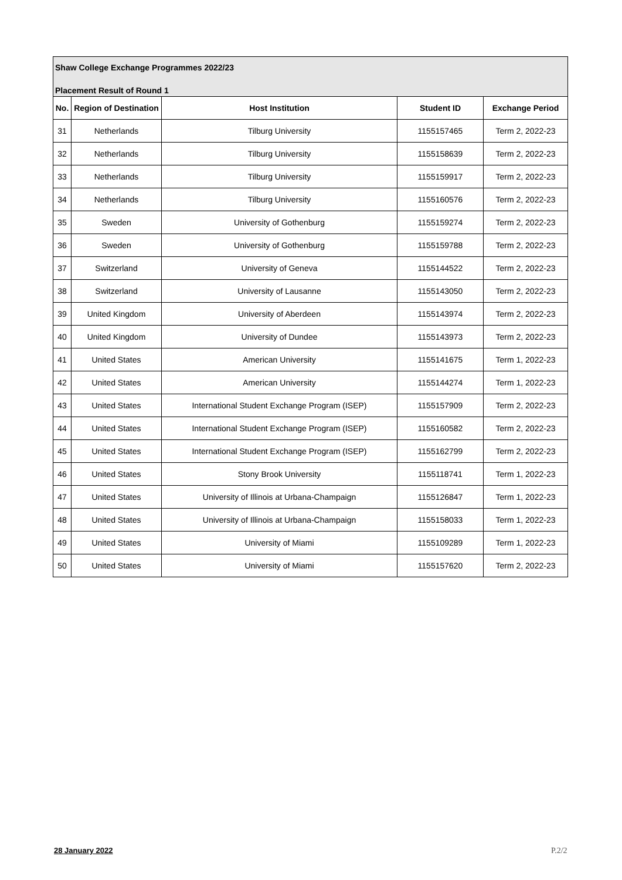Shaw College Exchange Programmes 2022/23
Placement Result of Round 1
| No. | Region of Destination | Host Institution | Student ID | Exchange Period |
| --- | --- | --- | --- | --- |
| 31 | Netherlands | Tilburg University | 1155157465 | Term 2, 2022-23 |
| 32 | Netherlands | Tilburg University | 1155158639 | Term 2, 2022-23 |
| 33 | Netherlands | Tilburg University | 1155159917 | Term 2, 2022-23 |
| 34 | Netherlands | Tilburg University | 1155160576 | Term 2, 2022-23 |
| 35 | Sweden | University of Gothenburg | 1155159274 | Term 2, 2022-23 |
| 36 | Sweden | University of Gothenburg | 1155159788 | Term 2, 2022-23 |
| 37 | Switzerland | University of Geneva | 1155144522 | Term 2, 2022-23 |
| 38 | Switzerland | University of Lausanne | 1155143050 | Term 2, 2022-23 |
| 39 | United Kingdom | University of Aberdeen | 1155143974 | Term 2, 2022-23 |
| 40 | United Kingdom | University of Dundee | 1155143973 | Term 2, 2022-23 |
| 41 | United States | American University | 1155141675 | Term 1, 2022-23 |
| 42 | United States | American University | 1155144274 | Term 1, 2022-23 |
| 43 | United States | International Student Exchange Program (ISEP) | 1155157909 | Term 2, 2022-23 |
| 44 | United States | International Student Exchange Program (ISEP) | 1155160582 | Term 2, 2022-23 |
| 45 | United States | International Student Exchange Program (ISEP) | 1155162799 | Term 2, 2022-23 |
| 46 | United States | Stony Brook University | 1155118741 | Term 1, 2022-23 |
| 47 | United States | University of Illinois at Urbana-Champaign | 1155126847 | Term 1, 2022-23 |
| 48 | United States | University of Illinois at Urbana-Champaign | 1155158033 | Term 1, 2022-23 |
| 49 | United States | University of Miami | 1155109289 | Term 1, 2022-23 |
| 50 | United States | University of Miami | 1155157620 | Term 2, 2022-23 |
28 January 2022 P.2/2